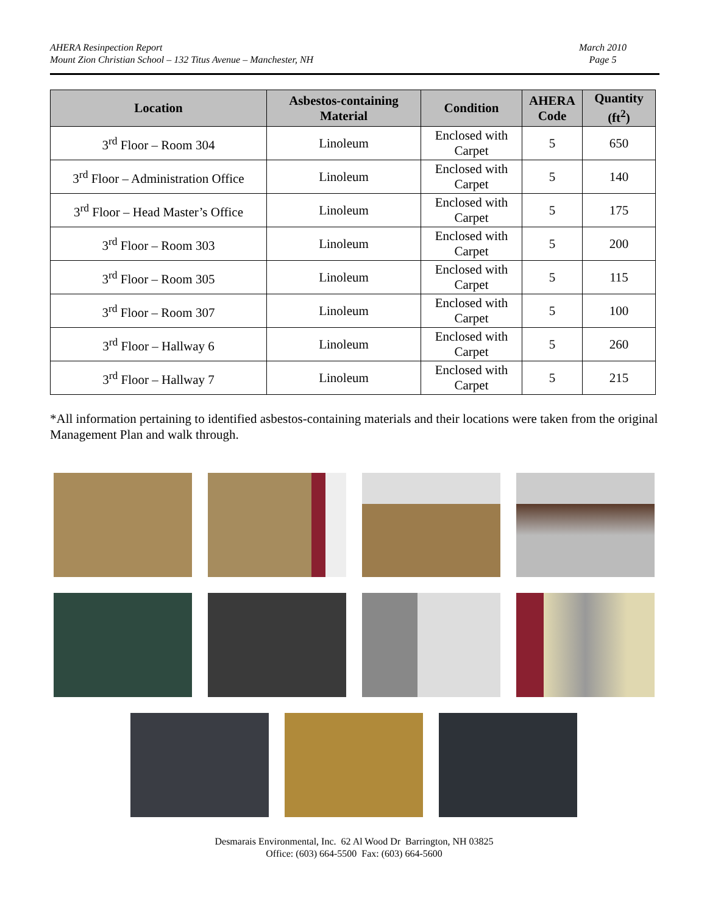AHERA Resinpection Report
Mount Zion Christian School – 132 Titus Avenue – Manchester, NH
March 2010
Page 5
| Location | Asbestos-containing Material | Condition | AHERA Code | Quantity (ft<sup>2</sup>) |
| --- | --- | --- | --- | --- |
| 3<sup>rd</sup> Floor – Room 304 | Linoleum | Enclosed with Carpet | 5 | 650 |
| 3<sup>rd</sup> Floor – Administration Office | Linoleum | Enclosed with Carpet | 5 | 140 |
| 3<sup>rd</sup> Floor – Head Master’s Office | Linoleum | Enclosed with Carpet | 5 | 175 |
| 3<sup>rd</sup> Floor – Room 303 | Linoleum | Enclosed with Carpet | 5 | 200 |
| 3<sup>rd</sup> Floor – Room 305 | Linoleum | Enclosed with Carpet | 5 | 115 |
| 3<sup>rd</sup> Floor – Room 307 | Linoleum | Enclosed with Carpet | 5 | 100 |
| 3<sup>rd</sup> Floor – Hallway 6 | Linoleum | Enclosed with Carpet | 5 | 260 |
| 3<sup>rd</sup> Floor – Hallway 7 | Linoleum | Enclosed with Carpet | 5 | 215 |
*All information pertaining to identified asbestos-containing materials and their locations were taken from the original Management Plan and walk through.
Desmarais Environmental, Inc. 62 Al Wood Dr Barrington, NH 03825
Office: (603) 664-5500 Fax: (603) 664-5600